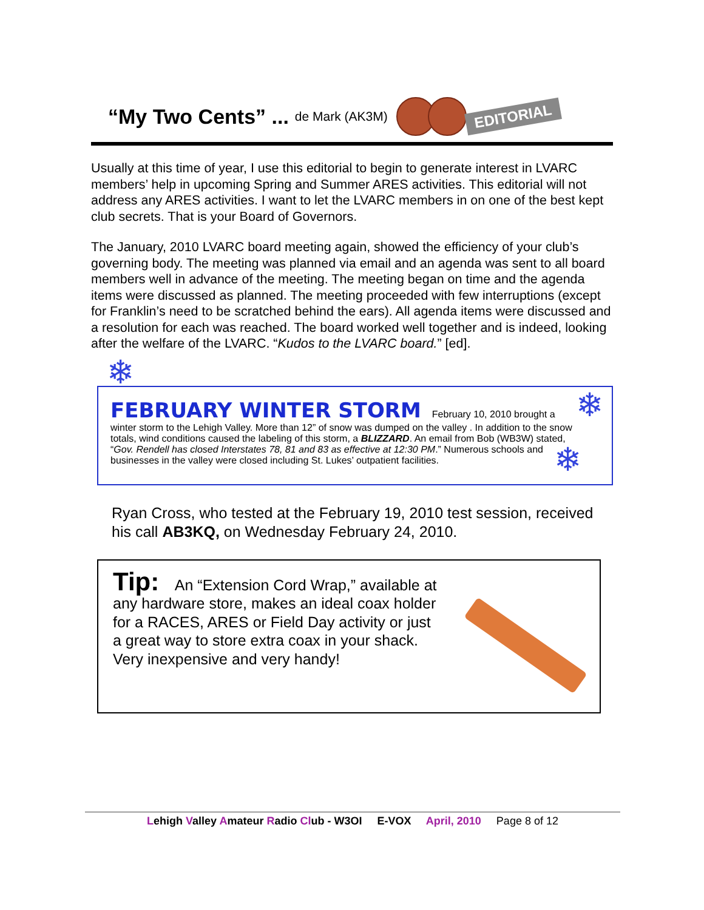“My Two Cents” ... de Mark (AK3M) EDITORIAL
Usually at this time of year, I use this editorial to begin to generate interest in LVARC members’ help in upcoming Spring and Summer ARES activities. This editorial will not address any ARES activities. I want to let the LVARC members in on one of the best kept club secrets. That is your Board of Governors.
The January, 2010 LVARC board meeting again, showed the efficiency of your club’s governing body. The meeting was planned via email and an agenda was sent to all board members well in advance of the meeting. The meeting began on time and the agenda items were discussed as planned. The meeting proceeded with few interruptions (except for Franklin’s need to be scratched behind the ears). All agenda items were discussed and a resolution for each was reached. The board worked well together and is indeed, looking after the welfare of the LVARC. “Kudos to the LVARC board.” [ed].
❄
❄
❄
FEBRUARY WINTER STORM
February 10, 2010 brought a winter storm to the Lehigh Valley. More than 12” of snow was dumped on the valley . In addition to the snow totals, wind conditions caused the labeling of this storm, a BLIZZARD. An email from Bob (WB3W) stated, “Gov. Rendell has closed Interstates 78, 81 and 83 as effective at 12:30 PM.” Numerous schools and businesses in the valley were closed including St. Lukes’ outpatient facilities.
Ryan Cross, who tested at the February 19, 2010 test session, received his call AB3KQ, on Wednesday February 24, 2010.
Tip: An “Extension Cord Wrap,” available at any hardware store, makes an ideal coax holder for a RACES, ARES or Field Day activity or just a great way to store extra coax in your shack. Very inexpensive and very handy!
Lehigh Valley Amateur Radio Club - W3OI E-VOX April, 2010 Page 8 of 12